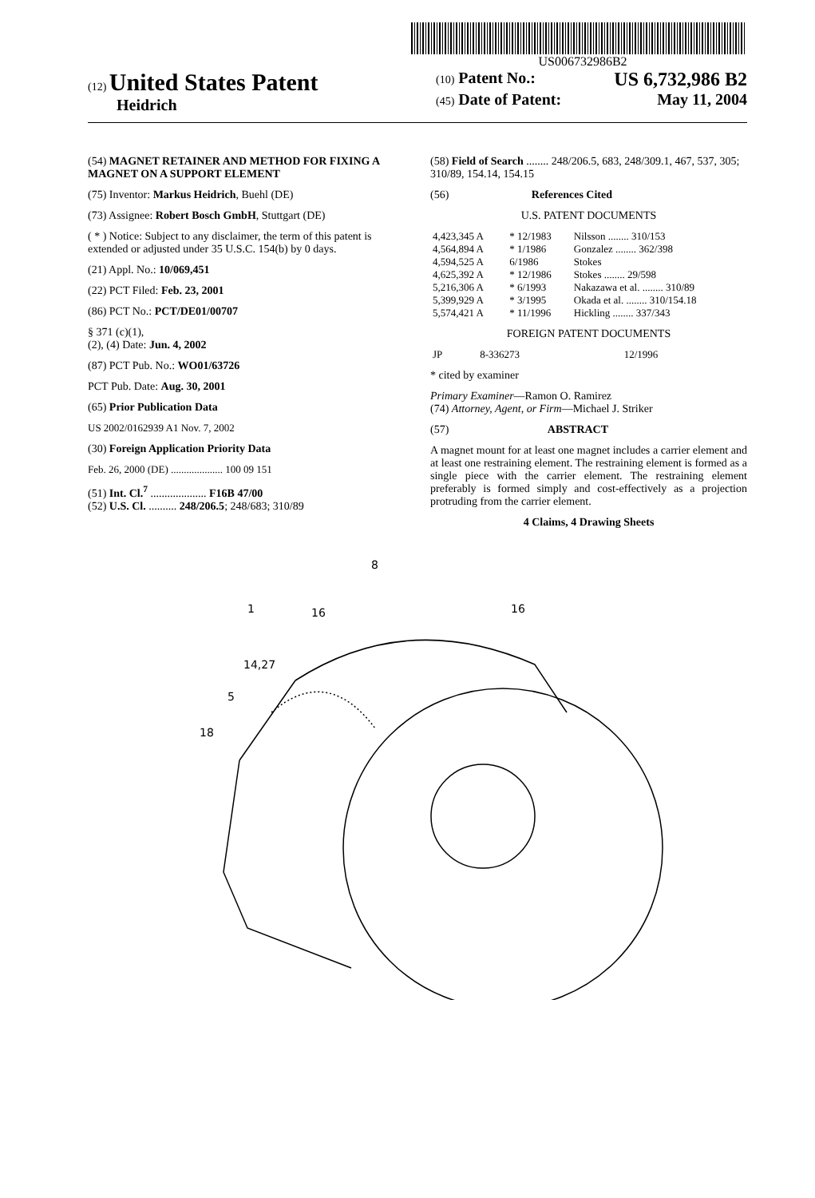US006732986B2
(12) United States Patent
Heidrich
(10) Patent No.: US 6,732,986 B2
(45) Date of Patent: May 11, 2004
(54) MAGNET RETAINER AND METHOD FOR FIXING A MAGNET ON A SUPPORT ELEMENT
(75) Inventor: Markus Heidrich, Buehl (DE)
(73) Assignee: Robert Bosch GmbH, Stuttgart (DE)
( * ) Notice: Subject to any disclaimer, the term of this patent is extended or adjusted under 35 U.S.C. 154(b) by 0 days.
(21) Appl. No.: 10/069,451
(22) PCT Filed: Feb. 23, 2001
(86) PCT No.: PCT/DE01/00707
§ 371 (c)(1),
(2), (4) Date: Jun. 4, 2002
(87) PCT Pub. No.: WO01/63726
PCT Pub. Date: Aug. 30, 2001
(65) Prior Publication Data
US 2002/0162939 A1 Nov. 7, 2002
(30) Foreign Application Priority Data
Feb. 26, 2000 (DE) .................... 100 09 151
(51) Int. Cl.<sup>7</sup> .................... F16B 47/00
(52) U.S. Cl. .......... 248/206.5; 248/683; 310/89
(58) Field of Search ........ 248/206.5, 683, 248/309.1, 467, 537, 305; 310/89, 154.14, 154.15
(56) References Cited
U.S. PATENT DOCUMENTS
| 4,423,345 A | * 12/1983 | Nilsson ........ 310/153 |
| 4,564,894 A | * 1/1986 | Gonzalez ........ 362/398 |
| 4,594,525 A | 6/1986 | Stokes |
| 4,625,392 A | * 12/1986 | Stokes ........ 29/598 |
| 5,216,306 A | * 6/1993 | Nakazawa et al. ........ 310/89 |
| 5,399,929 A | * 3/1995 | Okada et al. ........ 310/154.18 |
| 5,574,421 A | * 11/1996 | Hickling ........ 337/343 |
FOREIGN PATENT DOCUMENTS
| JP | 8-336273 | 12/1996 |
* cited by examiner
Primary Examiner—Ramon O. Ramirez
(74) Attorney, Agent, or Firm—Michael J. Striker
(57) ABSTRACT
A magnet mount for at least one magnet includes a carrier element and at least one restraining element. The restraining element is formed as a single piece with the carrier element. The restraining element preferably is formed simply and cost-effectively as a projection protruding from the carrier element.
4 Claims, 4 Drawing Sheets
8
1
16
16
14,27
5
18